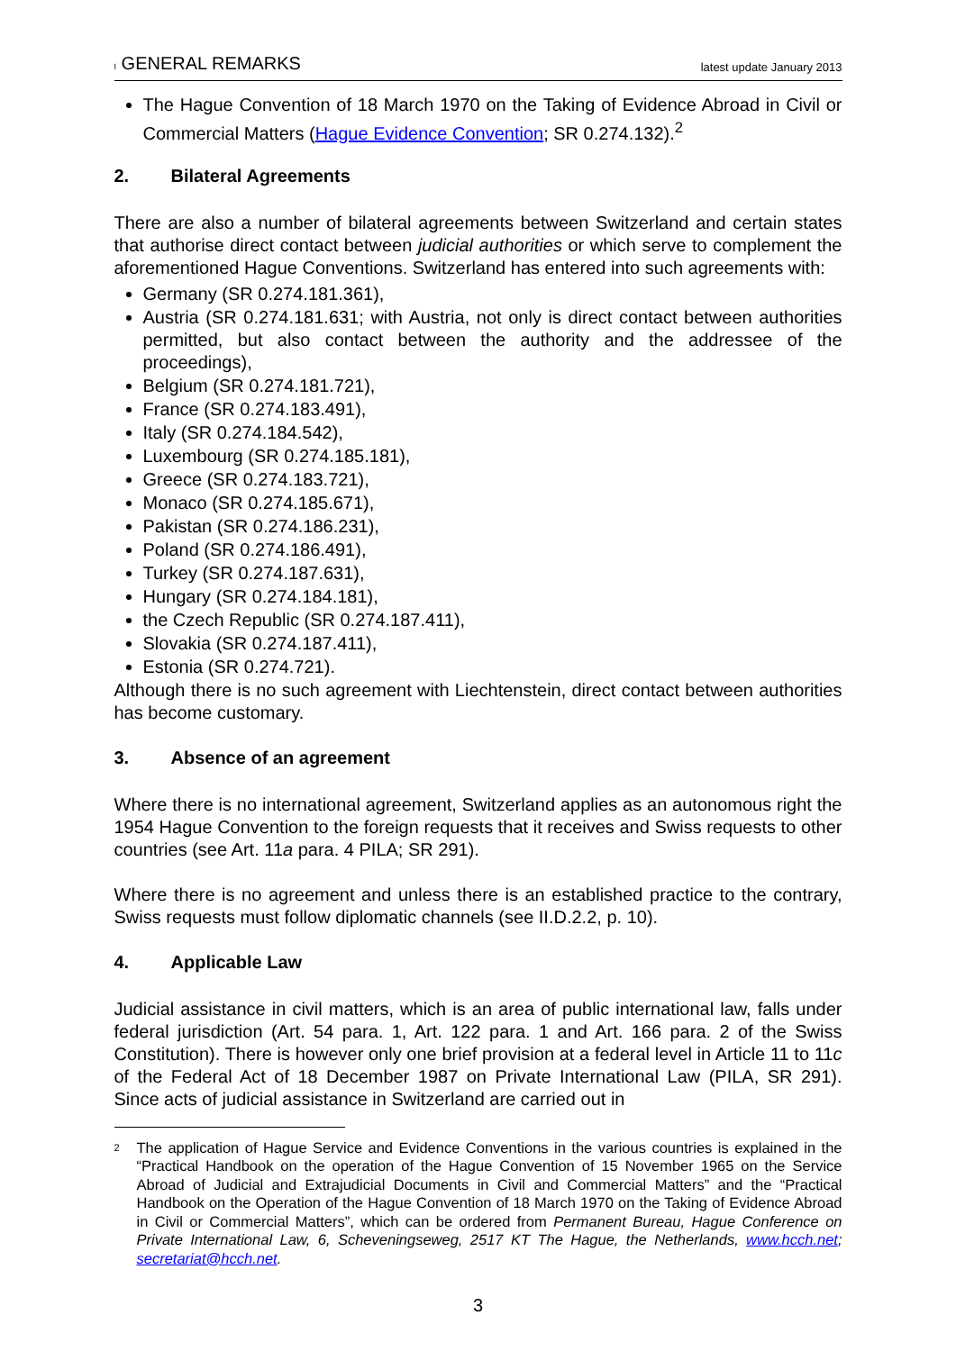I GENERAL REMARKS
latest update January 2013
The Hague Convention of 18 March 1970 on the Taking of Evidence Abroad in Civil or Commercial Matters (Hague Evidence Convention; SR 0.274.132).<sup>2</sup>
2. Bilateral Agreements
There are also a number of bilateral agreements between Switzerland and certain states that authorise direct contact between judicial authorities or which serve to complement the aforementioned Hague Conventions. Switzerland has entered into such agreements with:
Germany (SR 0.274.181.361),
Austria (SR 0.274.181.631; with Austria, not only is direct contact between authorities permitted, but also contact between the authority and the addressee of the proceedings),
Belgium (SR 0.274.181.721),
France (SR 0.274.183.491),
Italy (SR 0.274.184.542),
Luxembourg (SR 0.274.185.181),
Greece (SR 0.274.183.721),
Monaco (SR 0.274.185.671),
Pakistan (SR 0.274.186.231),
Poland (SR 0.274.186.491),
Turkey (SR 0.274.187.631),
Hungary (SR 0.274.184.181),
the Czech Republic (SR 0.274.187.411),
Slovakia (SR 0.274.187.411),
Estonia (SR 0.274.721).
Although there is no such agreement with Liechtenstein, direct contact between authorities has become customary.
3. Absence of an agreement
Where there is no international agreement, Switzerland applies as an autonomous right the 1954 Hague Convention to the foreign requests that it receives and Swiss requests to other countries (see Art. 11a para. 4 PILA; SR 291).
Where there is no agreement and unless there is an established practice to the contrary, Swiss requests must follow diplomatic channels (see II.D.2.2, p. 10).
4. Applicable Law
Judicial assistance in civil matters, which is an area of public international law, falls under federal jurisdiction (Art. 54 para. 1, Art. 122 para. 1 and Art. 166 para. 2 of the Swiss Constitution). There is however only one brief provision at a federal level in Article 11 to 11c of the Federal Act of 18 December 1987 on Private International Law (PILA, SR 291). Since acts of judicial assistance in Switzerland are carried out in
<sup>2</sup>
The application of Hague Service and Evidence Conventions in the various countries is explained in the “Practical Handbook on the operation of the Hague Convention of 15 November 1965 on the Service Abroad of Judicial and Extrajudicial Documents in Civil and Commercial Matters” and the “Practical Handbook on the Operation of the Hague Convention of 18 March 1970 on the Taking of Evidence Abroad in Civil or Commercial Matters”, which can be ordered from Permanent Bureau, Hague Conference on Private International Law, 6, Scheveningseweg, 2517 KT The Hague, the Netherlands, www.hcch.net; secretariat@hcch.net.
3